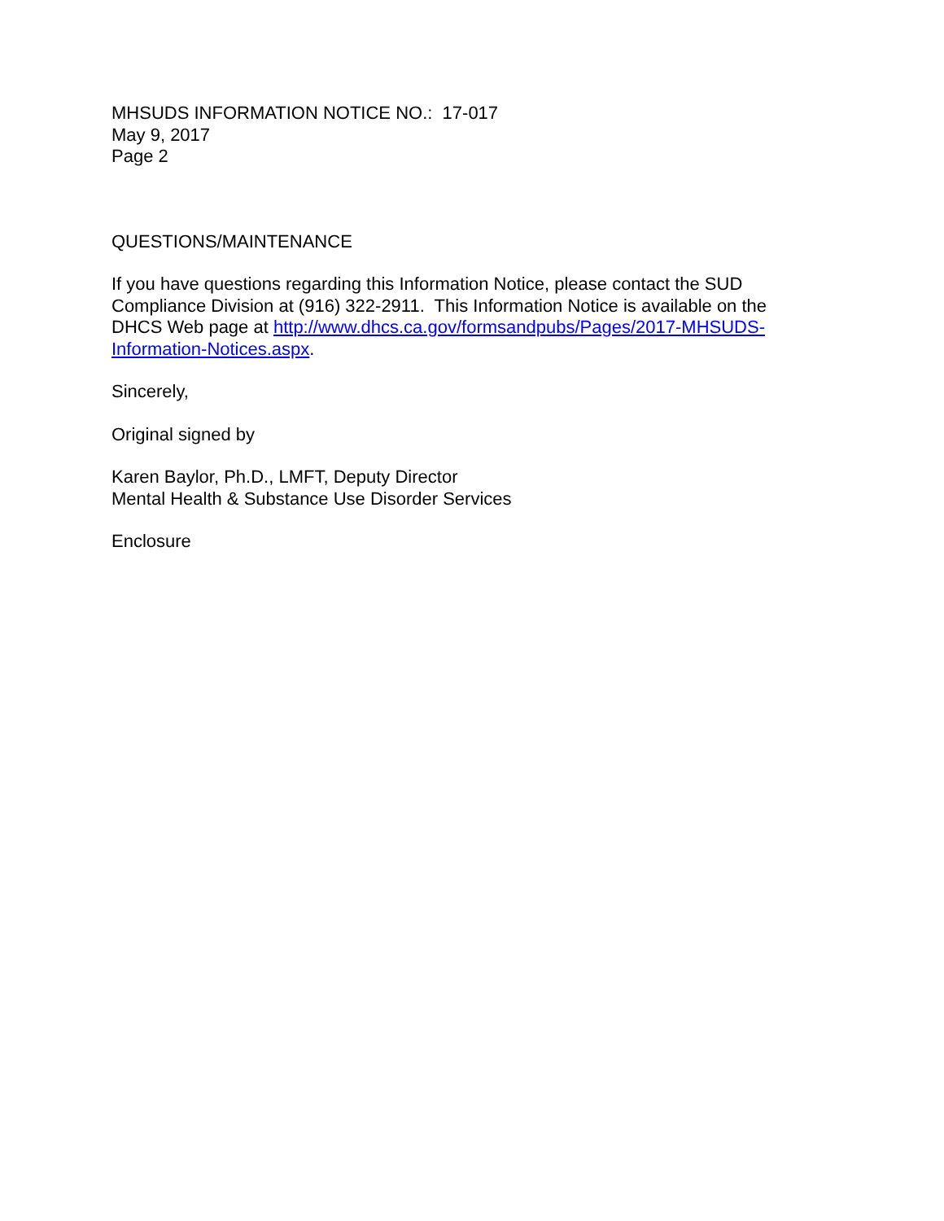MHSUDS INFORMATION NOTICE NO.: 17-017
May 9, 2017
Page 2
QUESTIONS/MAINTENANCE
If you have questions regarding this Information Notice, please contact the SUD Compliance Division at (916) 322-2911. This Information Notice is available on the DHCS Web page at http://www.dhcs.ca.gov/formsandpubs/Pages/2017-MHSUDS-Information-Notices.aspx.
Sincerely,
Original signed by
Karen Baylor, Ph.D., LMFT, Deputy Director
Mental Health & Substance Use Disorder Services
Enclosure